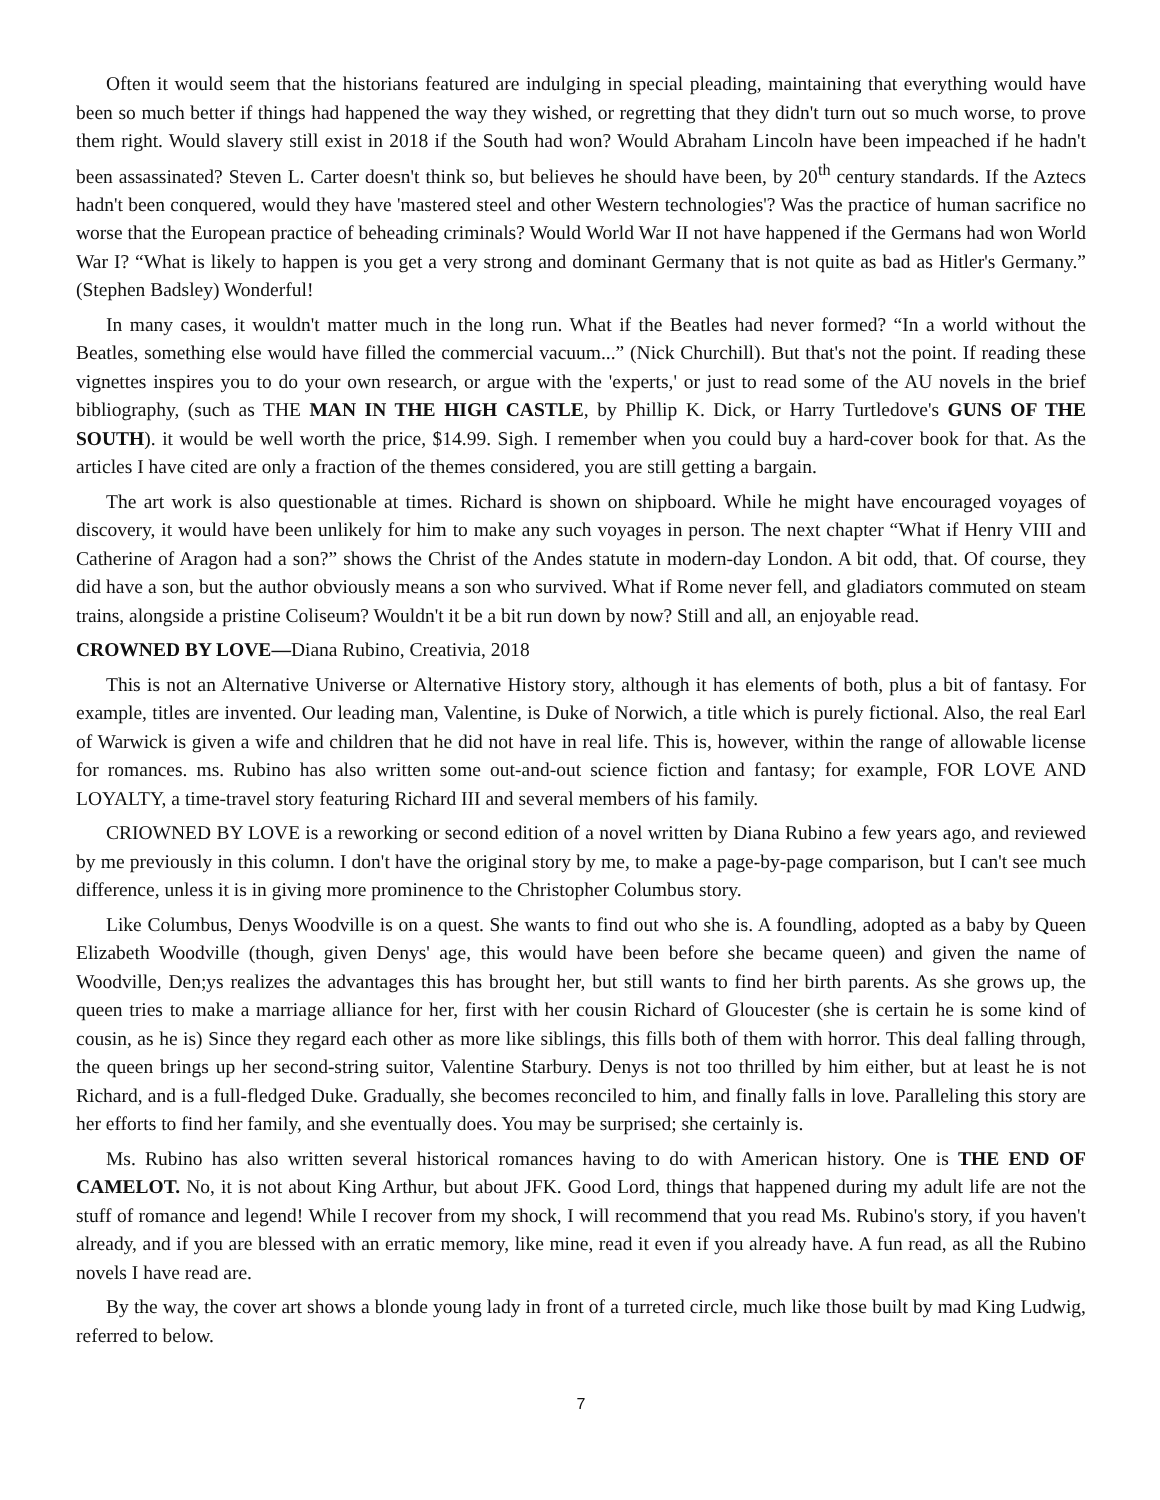Often it would seem that the historians featured are indulging in special pleading, maintaining that everything would have been so much better if things had happened the way they wished, or regretting that they didn't turn out so much worse, to prove them right. Would slavery still exist in 2018 if the South had won? Would Abraham Lincoln have been impeached if he hadn't been assassinated? Steven L. Carter doesn't think so, but believes he should have been, by 20<sup>th</sup> century standards. If the Aztecs hadn't been conquered, would they have 'mastered steel and other Western technologies'? Was the practice of human sacrifice no worse that the European practice of beheading criminals? Would World War II not have happened if the Germans had won World War I? “What is likely to happen is you get a very strong and dominant Germany that is not quite as bad as Hitler's Germany.” (Stephen Badsley) Wonderful!
In many cases, it wouldn't matter much in the long run. What if the Beatles had never formed? “In a world without the Beatles, something else would have filled the commercial vacuum...” (Nick Churchill). But that's not the point. If reading these vignettes inspires you to do your own research, or argue with the 'experts,' or just to read some of the AU novels in the brief bibliography, (such as THE MAN IN THE HIGH CASTLE, by Phillip K. Dick, or Harry Turtledove's GUNS OF THE SOUTH). it would be well worth the price, $14.99. Sigh. I remember when you could buy a hard-cover book for that. As the articles I have cited are only a fraction of the themes considered, you are still getting a bargain.
The art work is also questionable at times. Richard is shown on shipboard. While he might have encouraged voyages of discovery, it would have been unlikely for him to make any such voyages in person. The next chapter “What if Henry VIII and Catherine of Aragon had a son?” shows the Christ of the Andes statute in modern-day London. A bit odd, that. Of course, they did have a son, but the author obviously means a son who survived. What if Rome never fell, and gladiators commuted on steam trains, alongside a pristine Coliseum? Wouldn't it be a bit run down by now? Still and all, an enjoyable read.
CROWNED BY LOVE—Diana Rubino, Creativia, 2018
This is not an Alternative Universe or Alternative History story, although it has elements of both, plus a bit of fantasy. For example, titles are invented. Our leading man, Valentine, is Duke of Norwich, a title which is purely fictional. Also, the real Earl of Warwick is given a wife and children that he did not have in real life. This is, however, within the range of allowable license for romances. ms. Rubino has also written some out-and-out science fiction and fantasy; for example, FOR LOVE AND LOYALTY, a time-travel story featuring Richard III and several members of his family.
CRIOWNED BY LOVE is a reworking or second edition of a novel written by Diana Rubino a few years ago, and reviewed by me previously in this column. I don't have the original story by me, to make a page-by-page comparison, but I can't see much difference, unless it is in giving more prominence to the Christopher Columbus story.
Like Columbus, Denys Woodville is on a quest. She wants to find out who she is. A foundling, adopted as a baby by Queen Elizabeth Woodville (though, given Denys' age, this would have been before she became queen) and given the name of Woodville, Den;ys realizes the advantages this has brought her, but still wants to find her birth parents. As she grows up, the queen tries to make a marriage alliance for her, first with her cousin Richard of Gloucester (she is certain he is some kind of cousin, as he is) Since they regard each other as more like siblings, this fills both of them with horror. This deal falling through, the queen brings up her second-string suitor, Valentine Starbury. Denys is not too thrilled by him either, but at least he is not Richard, and is a full-fledged Duke. Gradually, she becomes reconciled to him, and finally falls in love. Paralleling this story are her efforts to find her family, and she eventually does. You may be surprised; she certainly is.
Ms. Rubino has also written several historical romances having to do with American history. One is THE END OF CAMELOT. No, it is not about King Arthur, but about JFK. Good Lord, things that happened during my adult life are not the stuff of romance and legend! While I recover from my shock, I will recommend that you read Ms. Rubino's story, if you haven't already, and if you are blessed with an erratic memory, like mine, read it even if you already have. A fun read, as all the Rubino novels I have read are.
By the way, the cover art shows a blonde young lady in front of a turreted circle, much like those built by mad King Ludwig, referred to below.
7